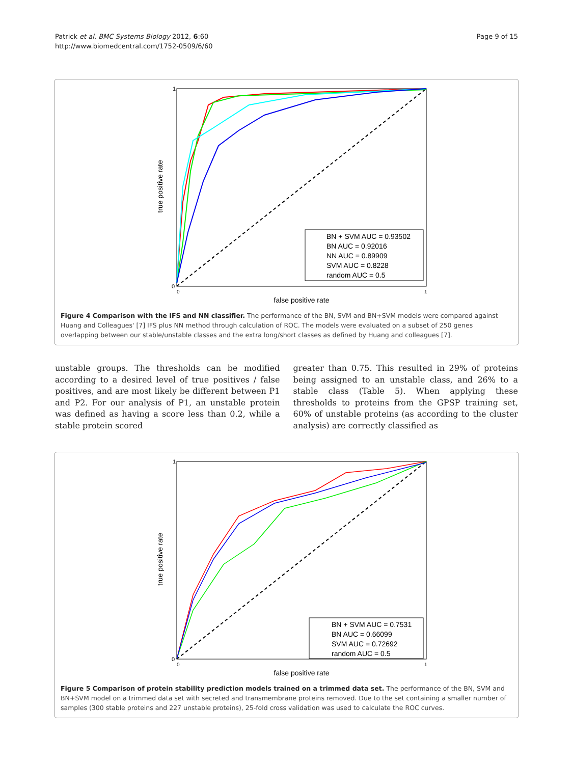Patrick et al. BMC Systems Biology 2012, 6:60
http://www.biomedcentral.com/1752-0509/6/60
Page 9 of 15
true positive rate
1
0
0
1
false positive rate
BN + SVM AUC = 0.93502
BN AUC = 0.92016
NN AUC = 0.89909
SVM AUC = 0.8228
random AUC = 0.5
Figure 4 Comparison with the IFS and NN classifier. The performance of the BN, SVM and BN+SVM models were compared against Huang and Colleagues' [7] IFS plus NN method through calculation of ROC. The models were evaluated on a subset of 250 genes overlapping between our stable/unstable classes and the extra long/short classes as defined by Huang and colleagues [7].
unstable groups. The thresholds can be modified according to a desired level of true positives / false positives, and are most likely be different between P1 and P2. For our analysis of P1, an unstable protein was defined as having a score less than 0.2, while a stable protein scored
greater than 0.75. This resulted in 29% of proteins being assigned to an unstable class, and 26% to a stable class (Table 5). When applying these thresholds to proteins from the GPSP training set, 60% of unstable proteins (as according to the cluster analysis) are correctly classified as
true positive rate
1
0
0
1
false positive rate
BN + SVM AUC = 0.7531
BN AUC = 0.66099
SVM AUC = 0.72692
random AUC = 0.5
Figure 5 Comparison of protein stability prediction models trained on a trimmed data set. The performance of the BN, SVM and BN+SVM model on a trimmed data set with secreted and transmembrane proteins removed. Due to the set containing a smaller number of samples (300 stable proteins and 227 unstable proteins), 25-fold cross validation was used to calculate the ROC curves.